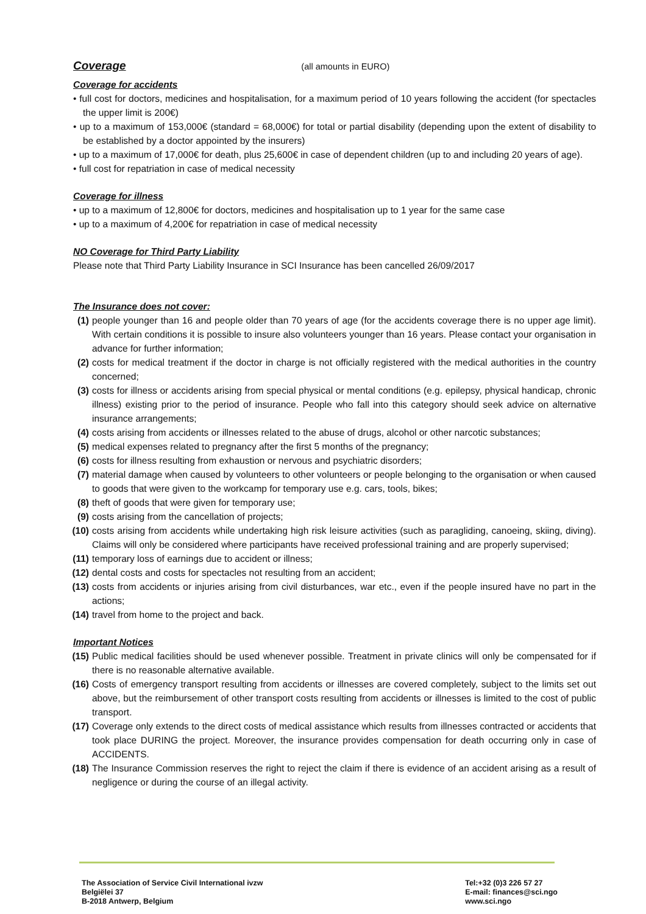Coverage
(all amounts in EURO)
Coverage for accidents
• full cost for doctors, medicines and hospitalisation, for a maximum period of 10 years following the accident (for spectacles the upper limit is 200€)
• up to a maximum of 153,000€ (standard = 68,000€) for total or partial disability (depending upon the extent of disability to be established by a doctor appointed by the insurers)
• up to a maximum of 17,000€ for death, plus 25,600€ in case of dependent children (up to and including 20 years of age).
• full cost for repatriation in case of medical necessity
Coverage for illness
• up to a maximum of 12,800€ for doctors, medicines and hospitalisation up to 1 year for the same case
• up to a maximum of 4,200€ for repatriation in case of medical necessity
NO Coverage for Third Party Liability
Please note that Third Party Liability Insurance in SCI Insurance has been cancelled 26/09/2017
The Insurance does not cover:
(1) people younger than 16 and people older than 70 years of age (for the accidents coverage there is no upper age limit). With certain conditions it is possible to insure also volunteers younger than 16 years. Please contact your organisation in advance for further information;
(2) costs for medical treatment if the doctor in charge is not officially registered with the medical authorities in the country concerned;
(3) costs for illness or accidents arising from special physical or mental conditions (e.g. epilepsy, physical handicap, chronic illness) existing prior to the period of insurance. People who fall into this category should seek advice on alternative insurance arrangements;
(4) costs arising from accidents or illnesses related to the abuse of drugs, alcohol or other narcotic substances;
(5) medical expenses related to pregnancy after the first 5 months of the pregnancy;
(6) costs for illness resulting from exhaustion or nervous and psychiatric disorders;
(7) material damage when caused by volunteers to other volunteers or people belonging to the organisation or when caused to goods that were given to the workcamp for temporary use e.g. cars, tools, bikes;
(8) theft of goods that were given for temporary use;
(9) costs arising from the cancellation of projects;
(10) costs arising from accidents while undertaking high risk leisure activities (such as paragliding, canoeing, skiing, diving). Claims will only be considered where participants have received professional training and are properly supervised;
(11) temporary loss of earnings due to accident or illness;
(12) dental costs and costs for spectacles not resulting from an accident;
(13) costs from accidents or injuries arising from civil disturbances, war etc., even if the people insured have no part in the actions;
(14) travel from home to the project and back.
Important Notices
(15) Public medical facilities should be used whenever possible. Treatment in private clinics will only be compensated for if there is no reasonable alternative available.
(16) Costs of emergency transport resulting from accidents or illnesses are covered completely, subject to the limits set out above, but the reimbursement of other transport costs resulting from accidents or illnesses is limited to the cost of public transport.
(17) Coverage only extends to the direct costs of medical assistance which results from illnesses contracted or accidents that took place DURING the project. Moreover, the insurance provides compensation for death occurring only in case of ACCIDENTS.
(18) The Insurance Commission reserves the right to reject the claim if there is evidence of an accident arising as a result of negligence or during the course of an illegal activity.
The Association of Service Civil International ivzw
Belgiëlei 37
B-2018 Antwerp, Belgium
Tel:+32 (0)3 226 57 27
E-mail: finances@sci.ngo
www.sci.ngo